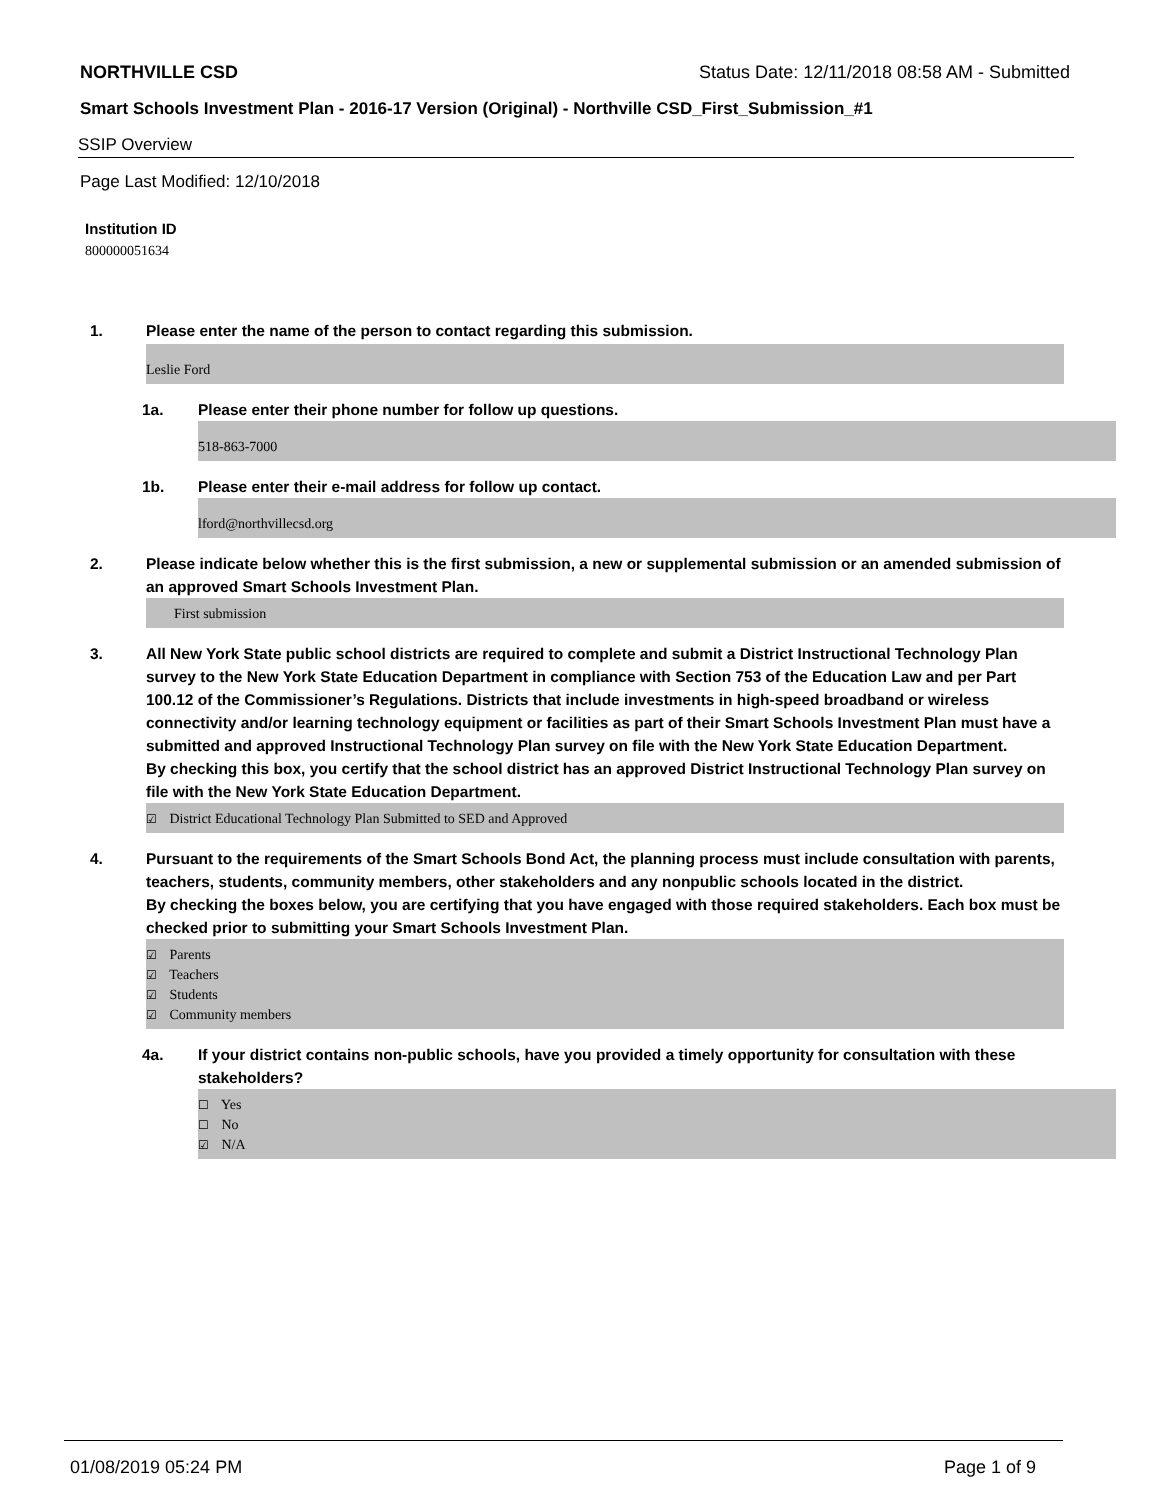NORTHVILLE CSD Status Date: 12/11/2018 08:58 AM - Submitted
Smart Schools Investment Plan - 2016-17 Version (Original) - Northville CSD_First_Submission_#1
SSIP Overview
Page Last Modified: 12/10/2018
Institution ID
800000051634
1. Please enter the name of the person to contact regarding this submission.
Leslie Ford
1a. Please enter their phone number for follow up questions.
518-863-7000
1b. Please enter their e-mail address for follow up contact.
lford@northvillecsd.org
2. Please indicate below whether this is the first submission, a new or supplemental submission or an amended submission of an approved Smart Schools Investment Plan.
First submission
3. All New York State public school districts are required to complete and submit a District Instructional Technology Plan survey to the New York State Education Department in compliance with Section 753 of the Education Law and per Part 100.12 of the Commissioner’s Regulations. Districts that include investments in high-speed broadband or wireless connectivity and/or learning technology equipment or facilities as part of their Smart Schools Investment Plan must have a submitted and approved Instructional Technology Plan survey on file with the New York State Education Department.
By checking this box, you certify that the school district has an approved District Instructional Technology Plan survey on file with the New York State Education Department.
☑ District Educational Technology Plan Submitted to SED and Approved
4. Pursuant to the requirements of the Smart Schools Bond Act, the planning process must include consultation with parents, teachers, students, community members, other stakeholders and any nonpublic schools located in the district.
By checking the boxes below, you are certifying that you have engaged with those required stakeholders. Each box must be checked prior to submitting your Smart Schools Investment Plan.
☑ Parents
☑ Teachers
☑ Students
☑ Community members
4a. If your district contains non-public schools, have you provided a timely opportunity for consultation with these stakeholders?
☐ Yes
☐ No
☑ N/A
01/08/2019 05:24 PM Page 1 of 9